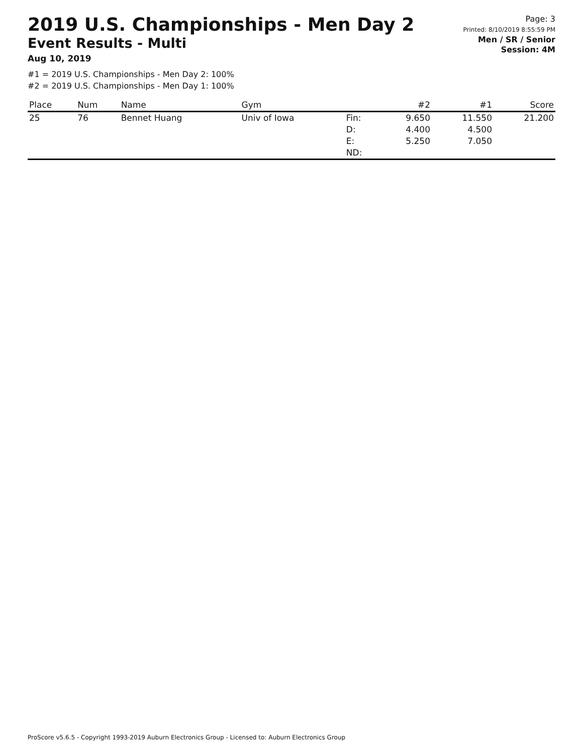2019 U.S. Championships - Men Day 2
Event Results - Multi
Aug 10, 2019
Page: 3
Printed: 8/10/2019 8:55:59 PM
Men / SR / Senior
Session: 4M
#1 = 2019 U.S. Championships - Men Day 2: 100%
#2 = 2019 U.S. Championships - Men Day 1: 100%
| Place | Num | Name | Gym | | #2 | #1 | Score |
| --- | --- | --- | --- | --- | --- | --- | --- |
| 25 | 76 | Bennet Huang | Univ of Iowa | Fin: D: E: ND: | 9.650 4.400 5.250 | 11.550 4.500 7.050 | 21.200 |
ProScore v5.6.5 - Copyright 1993-2019 Auburn Electronics Group - Licensed to: Auburn Electronics Group